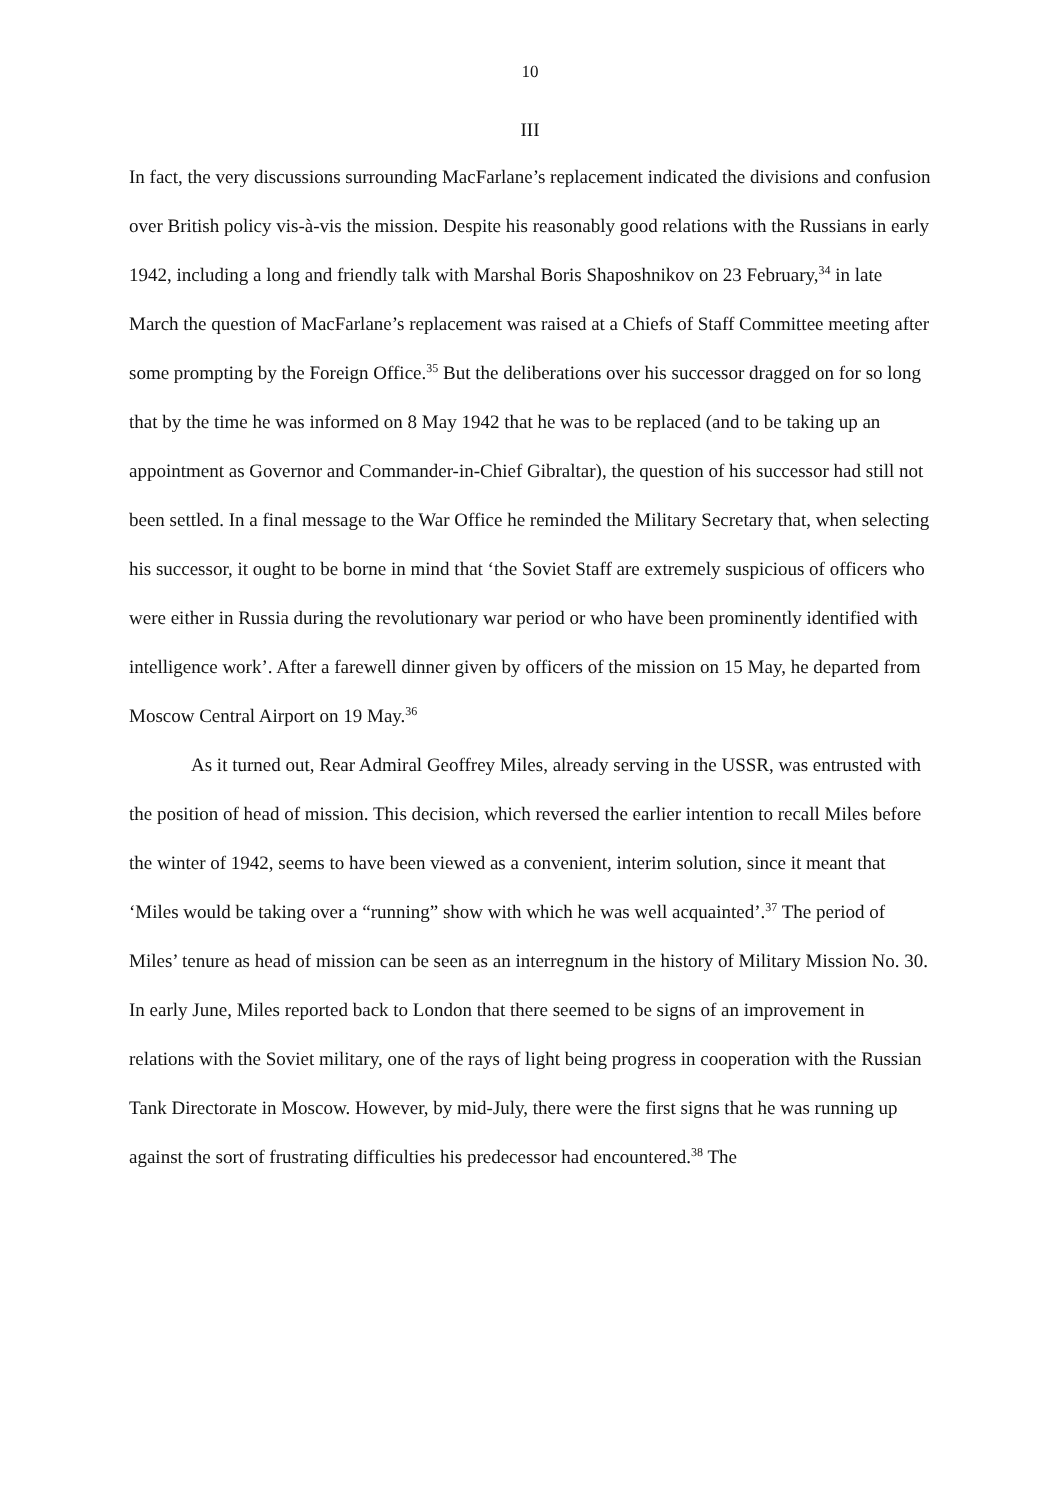10
III
In fact, the very discussions surrounding MacFarlane’s replacement indicated the divisions and confusion over British policy vis-à-vis the mission. Despite his reasonably good relations with the Russians in early 1942, including a long and friendly talk with Marshal Boris Shaposhnikov on 23 February,<sup>34</sup> in late March the question of MacFarlane’s replacement was raised at a Chiefs of Staff Committee meeting after some prompting by the Foreign Office.<sup>35</sup> But the deliberations over his successor dragged on for so long that by the time he was informed on 8 May 1942 that he was to be replaced (and to be taking up an appointment as Governor and Commander-in-Chief Gibraltar), the question of his successor had still not been settled. In a final message to the War Office he reminded the Military Secretary that, when selecting his successor, it ought to be borne in mind that ‘the Soviet Staff are extremely suspicious of officers who were either in Russia during the revolutionary war period or who have been prominently identified with intelligence work’. After a farewell dinner given by officers of the mission on 15 May, he departed from Moscow Central Airport on 19 May.<sup>36</sup>
As it turned out, Rear Admiral Geoffrey Miles, already serving in the USSR, was entrusted with the position of head of mission. This decision, which reversed the earlier intention to recall Miles before the winter of 1942, seems to have been viewed as a convenient, interim solution, since it meant that ‘Miles would be taking over a “running” show with which he was well acquainted’.<sup>37</sup> The period of Miles’ tenure as head of mission can be seen as an interregnum in the history of Military Mission No. 30. In early June, Miles reported back to London that there seemed to be signs of an improvement in relations with the Soviet military, one of the rays of light being progress in cooperation with the Russian Tank Directorate in Moscow. However, by mid-July, there were the first signs that he was running up against the sort of frustrating difficulties his predecessor had encountered.<sup>38</sup> The